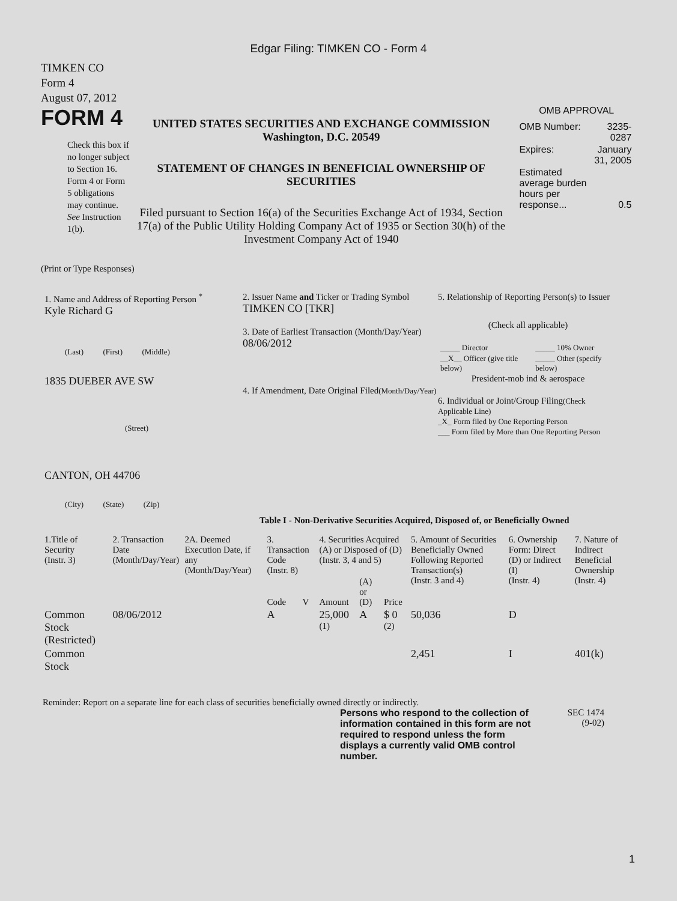Edgar Filing: TIMKEN CO - Form 4
TIMKEN CO
Form 4
August 07, 2012
FORM 4
Check this box if no longer subject to Section 16. Form 4 or Form 5 obligations may continue. See Instruction 1(b).
UNITED STATES SECURITIES AND EXCHANGE COMMISSION
Washington, D.C. 20549
STATEMENT OF CHANGES IN BENEFICIAL OWNERSHIP OF SECURITIES
Filed pursuant to Section 16(a) of the Securities Exchange Act of 1934, Section 17(a) of the Public Utility Holding Company Act of 1935 or Section 30(h) of the Investment Company Act of 1940
OMB APPROVAL
| OMB Number: | 3235-0287 |
| Expires: | January 31, 2005 |
| Estimated average burden hours per response... | 0.5 |
(Print or Type Responses)
1. Name and Address of Reporting Person <sup>*</sup>
Kyle Richard G
(Last) (First) (Middle)
1835 DUEBER AVE SW
(Street)
CANTON, OH 44706
(City) (State) (Zip)
2. Issuer Name and Ticker or Trading Symbol
TIMKEN CO [TKR]
3. Date of Earliest Transaction (Month/Day/Year)
08/06/2012
4. If Amendment, Date Original Filed(Month/Day/Year)
5. Relationship of Reporting Person(s) to Issuer
(Check all applicable)
| _____ Director | _____ 10% Owner |
| __X__ Officer (give title below) | _____ Other (specify below) |
President-mob ind & aerospace
6. Individual or Joint/Group Filing(Check Applicable Line)
_X_ Form filed by One Reporting Person
___ Form filed by More than One Reporting Person
Table I - Non-Derivative Securities Acquired, Disposed of, or Beneficially Owned
| 1.Title of Security (Instr. 3) | 2. Transaction Date (Month/Day/Year) | 2A. Deemed Execution Date, if any (Month/Day/Year) | 3. Transaction Code (Instr. 8) | | 4. Securities Acquired (A) or Disposed of (D) (Instr. 3, 4 and 5) | | | 5. Amount of Securities Beneficially Owned Following Reported Transaction(s) (Instr. 3 and 4) | 6. Ownership Form: Direct (D) or Indirect (I) (Instr. 4) | 7. Nature of Indirect Beneficial Ownership (Instr. 4) |
| --- | --- | --- | --- | --- | --- | --- | --- | --- | --- | --- |
| | | | Code | V | Amount | (A) or (D) | Price | | | |
| Common Stock (Restricted) | 08/06/2012 | | A | | 25,000 <sup>(1)</sup> | A | $ 0 <sup>(2)</sup> | 50,036 | D | |
| Common Stock | | | | | | | | 2,451 | I | 401(k) |
Reminder: Report on a separate line for each class of securities beneficially owned directly or indirectly.
Persons who respond to the collection of information contained in this form are not required to respond unless the form displays a currently valid OMB control number.
SEC 1474
(9-02)
1